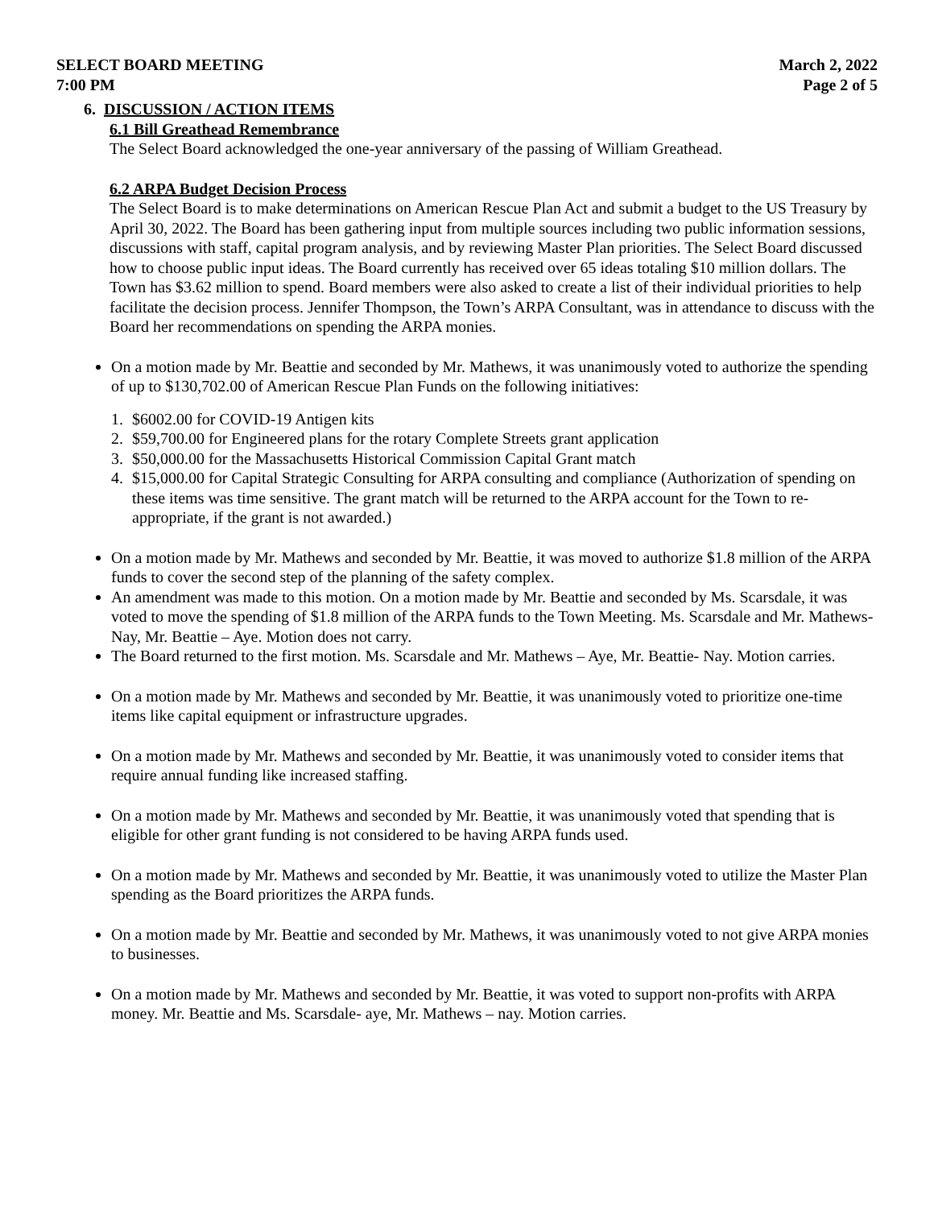SELECT BOARD MEETING March 2, 2022
7:00 PM Page 2 of 5
6. DISCUSSION / ACTION ITEMS
6.1 Bill Greathead Remembrance
The Select Board acknowledged the one-year anniversary of the passing of William Greathead.
6.2 ARPA Budget Decision Process
The Select Board is to make determinations on American Rescue Plan Act and submit a budget to the US Treasury by April 30, 2022. The Board has been gathering input from multiple sources including two public information sessions, discussions with staff, capital program analysis, and by reviewing Master Plan priorities. The Select Board discussed how to choose public input ideas. The Board currently has received over 65 ideas totaling $10 million dollars. The Town has $3.62 million to spend. Board members were also asked to create a list of their individual priorities to help facilitate the decision process. Jennifer Thompson, the Town’s ARPA Consultant, was in attendance to discuss with the Board her recommendations on spending the ARPA monies.
On a motion made by Mr. Beattie and seconded by Mr. Mathews, it was unanimously voted to authorize the spending of up to $130,702.00 of American Rescue Plan Funds on the following initiatives:
1. $6002.00 for COVID-19 Antigen kits
2. $59,700.00 for Engineered plans for the rotary Complete Streets grant application
3. $50,000.00 for the Massachusetts Historical Commission Capital Grant match
4. $15,000.00 for Capital Strategic Consulting for ARPA consulting and compliance (Authorization of spending on these items was time sensitive. The grant match will be returned to the ARPA account for the Town to re-appropriate, if the grant is not awarded.)
On a motion made by Mr. Mathews and seconded by Mr. Beattie, it was moved to authorize $1.8 million of the ARPA funds to cover the second step of the planning of the safety complex.
An amendment was made to this motion. On a motion made by Mr. Beattie and seconded by Ms. Scarsdale, it was voted to move the spending of $1.8 million of the ARPA funds to the Town Meeting. Ms. Scarsdale and Mr. Mathews- Nay, Mr. Beattie – Aye. Motion does not carry.
The Board returned to the first motion. Ms. Scarsdale and Mr. Mathews – Aye, Mr. Beattie- Nay. Motion carries.
On a motion made by Mr. Mathews and seconded by Mr. Beattie, it was unanimously voted to prioritize one-time items like capital equipment or infrastructure upgrades.
On a motion made by Mr. Mathews and seconded by Mr. Beattie, it was unanimously voted to consider items that require annual funding like increased staffing.
On a motion made by Mr. Mathews and seconded by Mr. Beattie, it was unanimously voted that spending that is eligible for other grant funding is not considered to be having ARPA funds used.
On a motion made by Mr. Mathews and seconded by Mr. Beattie, it was unanimously voted to utilize the Master Plan spending as the Board prioritizes the ARPA funds.
On a motion made by Mr. Beattie and seconded by Mr. Mathews, it was unanimously voted to not give ARPA monies to businesses.
On a motion made by Mr. Mathews and seconded by Mr. Beattie, it was voted to support non-profits with ARPA money. Mr. Beattie and Ms. Scarsdale- aye, Mr. Mathews – nay. Motion carries.